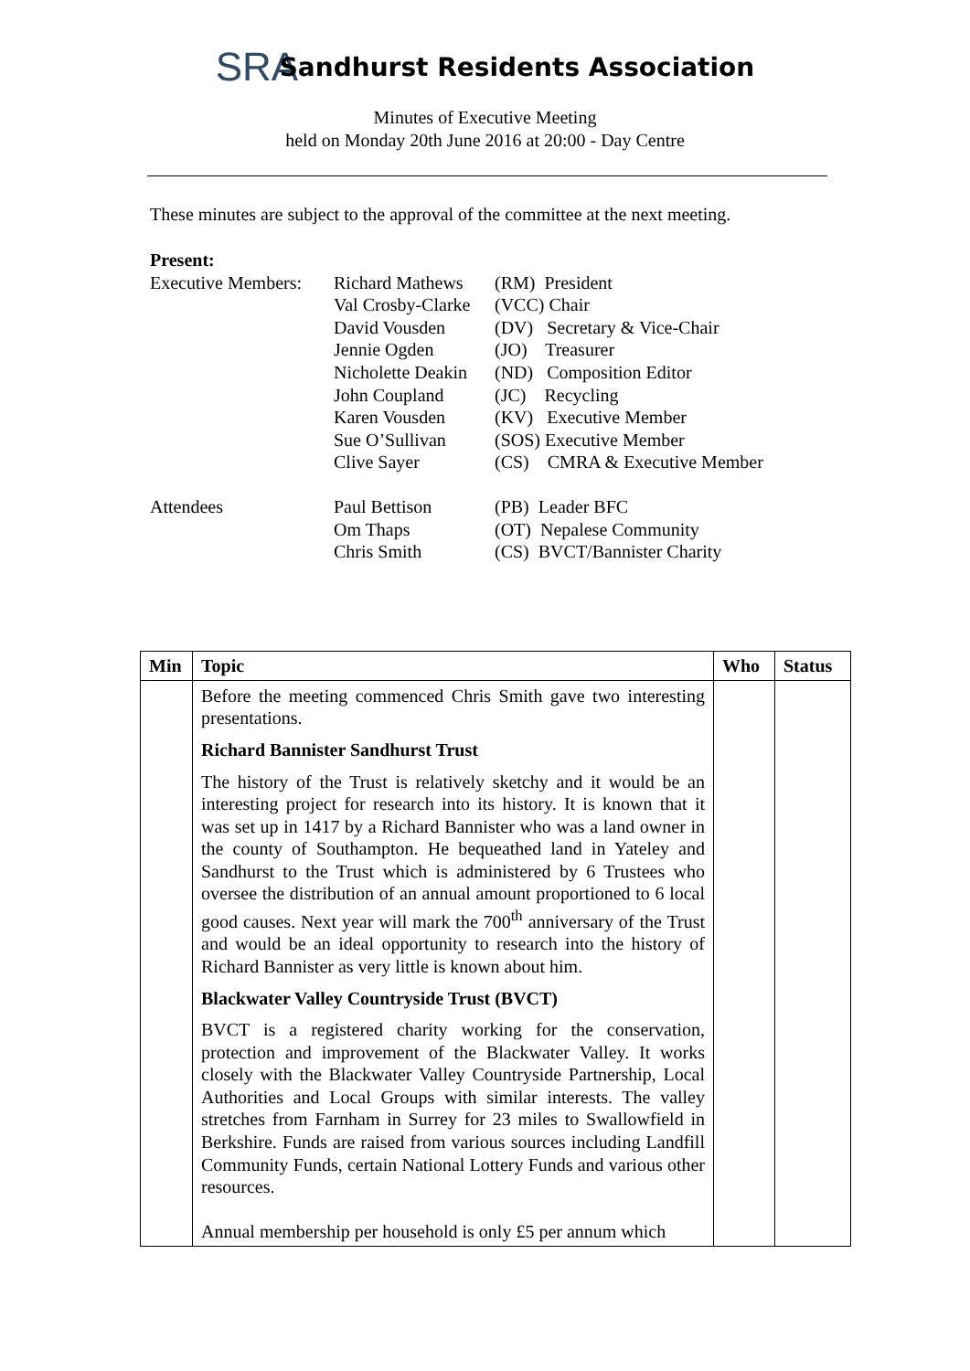SRA
Sandhurst Residents Association
Minutes of Executive Meeting
held on Monday 20th June 2016 at 20:00 - Day Centre
These minutes are subject to the approval of the committee at the next meeting.
Present:
| Executive Members: | Richard Mathews | (RM) President |
| | Val Crosby-Clarke | (VCC) Chair |
| | David Vousden | (DV) Secretary & Vice-Chair |
| | Jennie Ogden | (JO) Treasurer |
| | Nicholette Deakin | (ND) Composition Editor |
| | John Coupland | (JC) Recycling |
| | Karen Vousden | (KV) Executive Member |
| | Sue O’Sullivan | (SOS) Executive Member |
| | Clive Sayer | (CS) CMRA & Executive Member |
| Attendees | Paul Bettison | (PB) Leader BFC |
| | Om Thaps | (OT) Nepalese Community |
| | Chris Smith | (CS) BVCT/Bannister Charity |
| Min | Topic | Who | Status |
| --- | --- | --- | --- |
| | Before the meeting commenced Chris Smith gave two interesting presentations. Richard Bannister Sandhurst Trust The history of the Trust is relatively sketchy and it would be an interesting project for research into its history. It is known that it was set up in 1417 by a Richard Bannister who was a land owner in the county of Southampton. He bequeathed land in Yateley and Sandhurst to the Trust which is administered by 6 Trustees who oversee the distribution of an annual amount proportioned to 6 local good causes. Next year will mark the 700<sup>th</sup> anniversary of the Trust and would be an ideal opportunity to research into the history of Richard Bannister as very little is known about him. Blackwater Valley Countryside Trust (BVCT) BVCT is a registered charity working for the conservation, protection and improvement of the Blackwater Valley. It works closely with the Blackwater Valley Countryside Partnership, Local Authorities and Local Groups with similar interests. The valley stretches from Farnham in Surrey for 23 miles to Swallowfield in Berkshire. Funds are raised from various sources including Landfill Community Funds, certain National Lottery Funds and various other resources. Annual membership per household is only £5 per annum which | | |